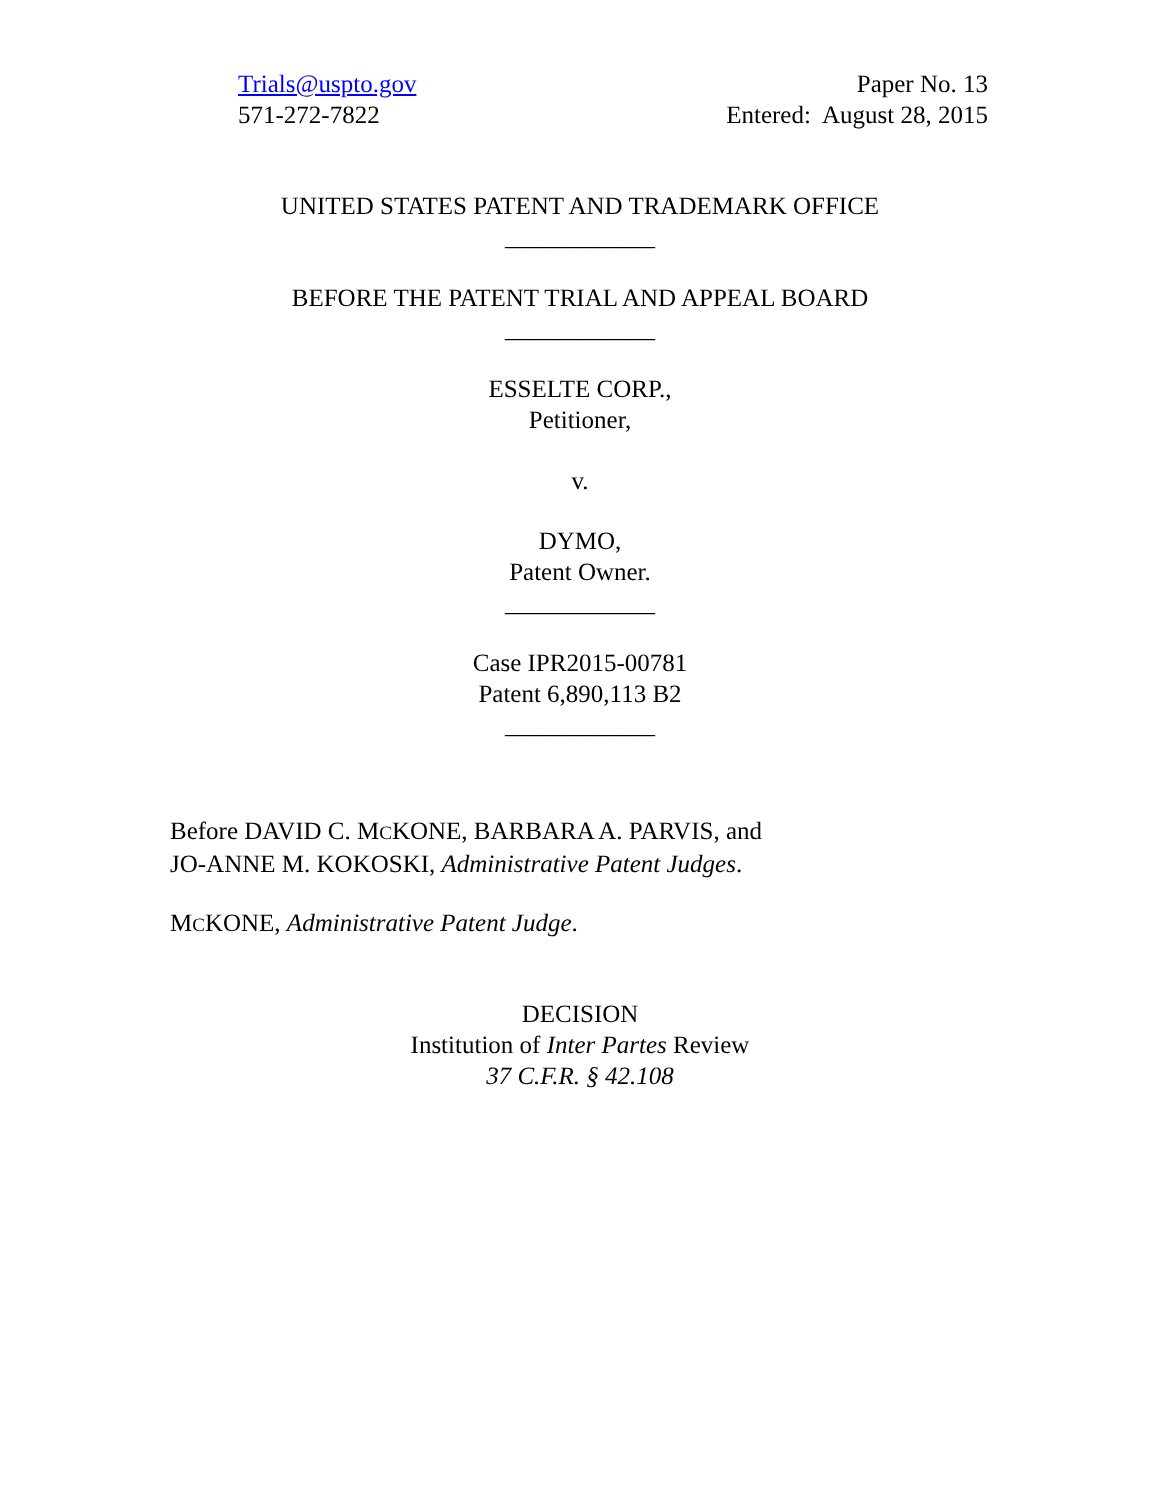Trials@uspto.gov
571-272-7822
Paper No. 13
Entered: August 28, 2015
UNITED STATES PATENT AND TRADEMARK OFFICE
____________
BEFORE THE PATENT TRIAL AND APPEAL BOARD
____________
ESSELTE CORP.,
Petitioner,
v.
DYMO,
Patent Owner.
____________
Case IPR2015-00781
Patent 6,890,113 B2
____________
Before DAVID C. MCKONE, BARBARA A. PARVIS, and
JO-ANNE M. KOKOSKI, Administrative Patent Judges.
MCKONE, Administrative Patent Judge.
DECISION
Institution of Inter Partes Review
37 C.F.R. § 42.108